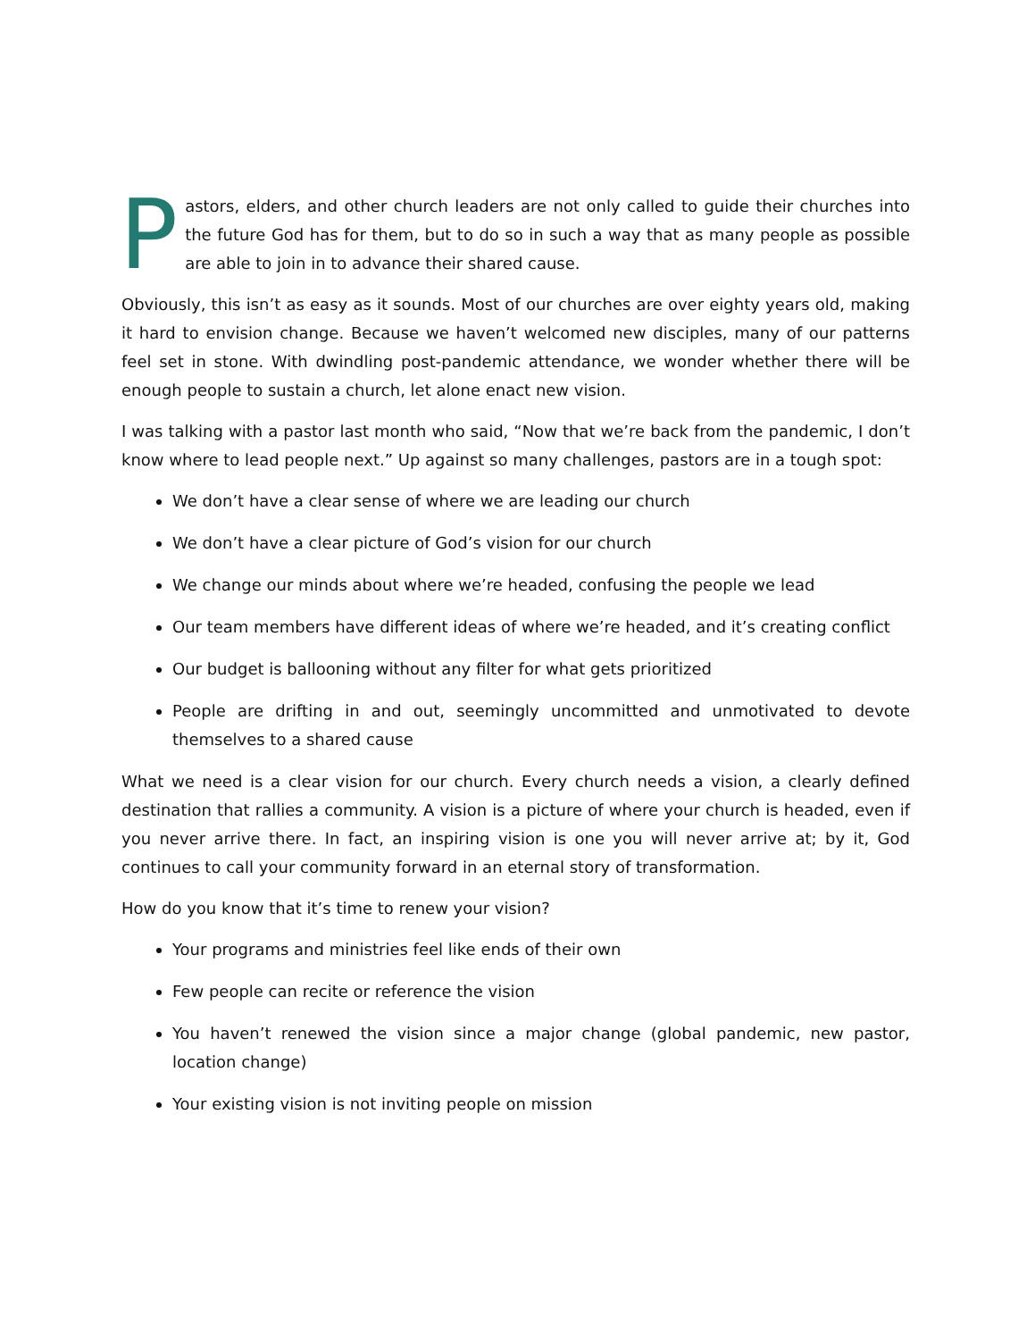Pastors, elders, and other church leaders are not only called to guide their churches into the future God has for them, but to do so in such a way that as many people as possible are able to join in to advance their shared cause.
Obviously, this isn’t as easy as it sounds. Most of our churches are over eighty years old, making it hard to envision change. Because we haven’t welcomed new disciples, many of our patterns feel set in stone. With dwindling post-pandemic attendance, we wonder whether there will be enough people to sustain a church, let alone enact new vision.
I was talking with a pastor last month who said, “Now that we’re back from the pandemic, I don’t know where to lead people next.” Up against so many challenges, pastors are in a tough spot:
We don’t have a clear sense of where we are leading our church
We don’t have a clear picture of God’s vision for our church
We change our minds about where we’re headed, confusing the people we lead
Our team members have different ideas of where we’re headed, and it’s creating conflict
Our budget is ballooning without any filter for what gets prioritized
People are drifting in and out, seemingly uncommitted and unmotivated to devote themselves to a shared cause
What we need is a clear vision for our church. Every church needs a vision, a clearly defined destination that rallies a community. A vision is a picture of where your church is headed, even if you never arrive there. In fact, an inspiring vision is one you will never arrive at; by it, God continues to call your community forward in an eternal story of transformation.
How do you know that it’s time to renew your vision?
Your programs and ministries feel like ends of their own
Few people can recite or reference the vision
You haven’t renewed the vision since a major change (global pandemic, new pastor, location change)
Your existing vision is not inviting people on mission